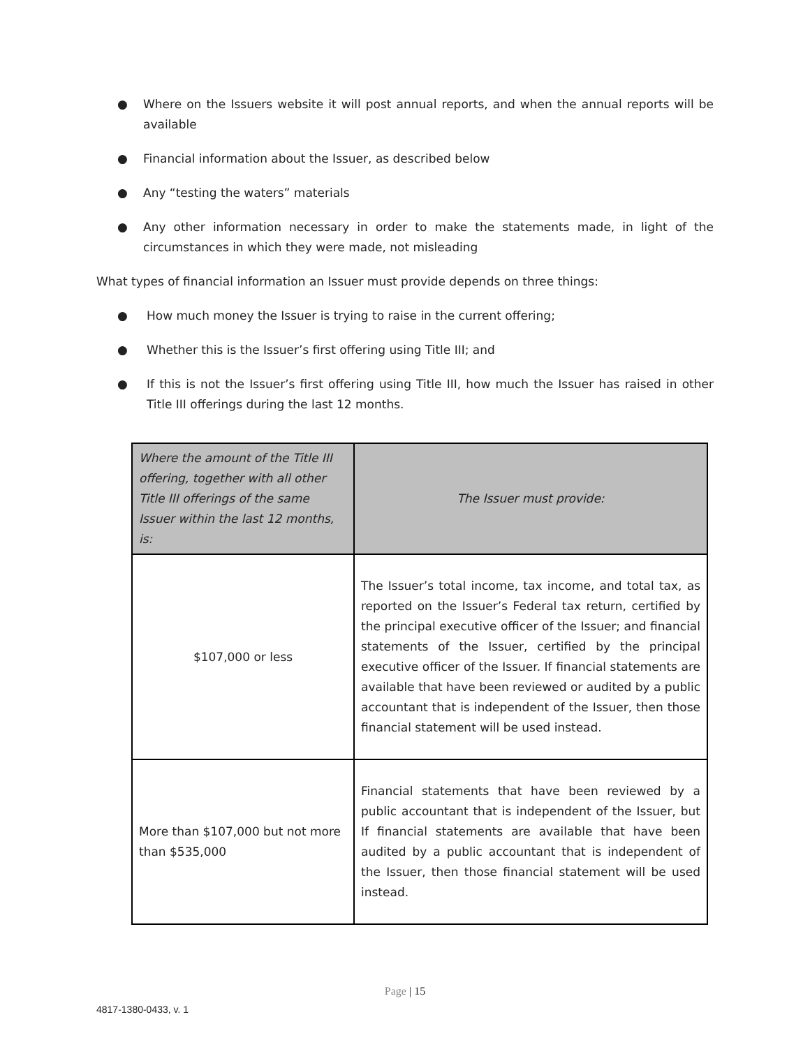● Where on the Issuers website it will post annual reports, and when the annual reports will be available
● Financial information about the Issuer, as described below
● Any “testing the waters” materials
● Any other information necessary in order to make the statements made, in light of the circumstances in which they were made, not misleading
What types of financial information an Issuer must provide depends on three things:
● How much money the Issuer is trying to raise in the current offering;
● Whether this is the Issuer’s first offering using Title III; and
● If this is not the Issuer’s first offering using Title III, how much the Issuer has raised in other Title III offerings during the last 12 months.
| Where the amount of the Title III offering, together with all other Title III offerings of the same Issuer within the last 12 months, is: | The Issuer must provide: |
| --- | --- |
| $107,000 or less | The Issuer’s total income, tax income, and total tax, as reported on the Issuer’s Federal tax return, certified by the principal executive officer of the Issuer; and financial statements of the Issuer, certified by the principal executive officer of the Issuer. If financial statements are available that have been reviewed or audited by a public accountant that is independent of the Issuer, then those financial statement will be used instead. |
| More than $107,000 but not more than $535,000 | Financial statements that have been reviewed by a public accountant that is independent of the Issuer, but If financial statements are available that have been audited by a public accountant that is independent of the Issuer, then those financial statement will be used instead. |
Page | 15
4817-1380-0433, v. 1